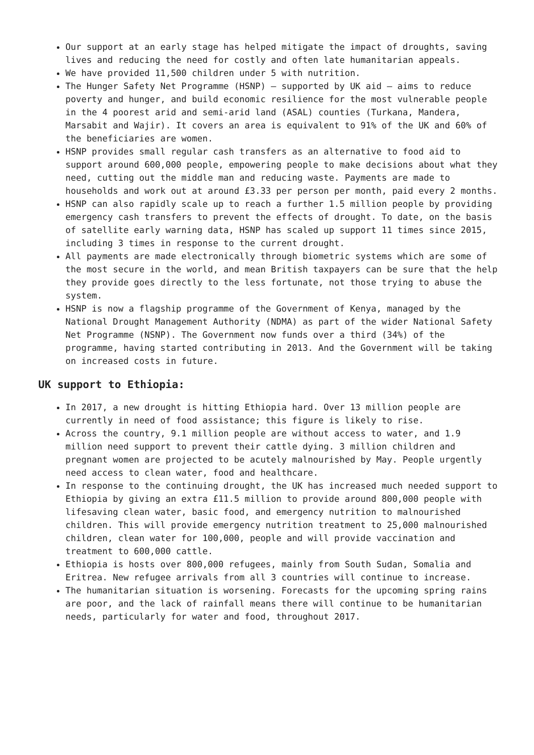Our support at an early stage has helped mitigate the impact of droughts, saving lives and reducing the need for costly and often late humanitarian appeals.
We have provided 11,500 children under 5 with nutrition.
The Hunger Safety Net Programme (HSNP) – supported by UK aid – aims to reduce poverty and hunger, and build economic resilience for the most vulnerable people in the 4 poorest arid and semi-arid land (ASAL) counties (Turkana, Mandera, Marsabit and Wajir). It covers an area is equivalent to 91% of the UK and 60% of the beneficiaries are women.
HSNP provides small regular cash transfers as an alternative to food aid to support around 600,000 people, empowering people to make decisions about what they need, cutting out the middle man and reducing waste. Payments are made to households and work out at around £3.33 per person per month, paid every 2 months.
HSNP can also rapidly scale up to reach a further 1.5 million people by providing emergency cash transfers to prevent the effects of drought. To date, on the basis of satellite early warning data, HSNP has scaled up support 11 times since 2015, including 3 times in response to the current drought.
All payments are made electronically through biometric systems which are some of the most secure in the world, and mean British taxpayers can be sure that the help they provide goes directly to the less fortunate, not those trying to abuse the system.
HSNP is now a flagship programme of the Government of Kenya, managed by the National Drought Management Authority (NDMA) as part of the wider National Safety Net Programme (NSNP). The Government now funds over a third (34%) of the programme, having started contributing in 2013. And the Government will be taking on increased costs in future.
UK support to Ethiopia:
In 2017, a new drought is hitting Ethiopia hard. Over 13 million people are currently in need of food assistance; this figure is likely to rise.
Across the country, 9.1 million people are without access to water, and 1.9 million need support to prevent their cattle dying. 3 million children and pregnant women are projected to be acutely malnourished by May. People urgently need access to clean water, food and healthcare.
In response to the continuing drought, the UK has increased much needed support to Ethiopia by giving an extra £11.5 million to provide around 800,000 people with lifesaving clean water, basic food, and emergency nutrition to malnourished children. This will provide emergency nutrition treatment to 25,000 malnourished children, clean water for 100,000, people and will provide vaccination and treatment to 600,000 cattle.
Ethiopia is hosts over 800,000 refugees, mainly from South Sudan, Somalia and Eritrea. New refugee arrivals from all 3 countries will continue to increase.
The humanitarian situation is worsening. Forecasts for the upcoming spring rains are poor, and the lack of rainfall means there will continue to be humanitarian needs, particularly for water and food, throughout 2017.